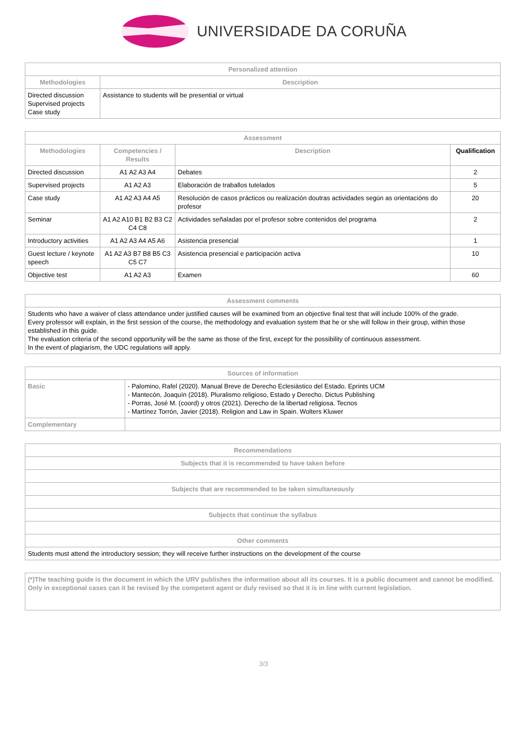UNIVERSIDADE DA CORUÑA
| Personalized attention | |
| --- | --- |
| Methodologies | Description |
| Directed discussion Supervised projects Case study | Assistance to students will be presential or virtual |
| Assessment | | | |
| --- | --- | --- | --- |
| Methodologies | Competencies / Results | Description | Qualification |
| Directed discussion | A1 A2 A3 A4 | Debates | 2 |
| Supervised projects | A1 A2 A3 | Elaboración de traballos tutelados | 5 |
| Case study | A1 A2 A3 A4 A5 | Resolución de casos prácticos ou realización doutras actividades según as orientacións do profesor | 20 |
| Seminar | A1 A2 A10 B1 B2 B3 C2 C4 C8 | Actividades señaladas por el profesor sobre contenidos del programa | 2 |
| Introductory activities | A1 A2 A3 A4 A5 A6 | Asistencia presencial | 1 |
| Guest lecture / keynote speech | A1 A2 A3 B7 B8 B5 C3 C5 C7 | Asistencia presencial e participación activa | 10 |
| Objective test | A1 A2 A3 | Examen | 60 |
| Assessment comments |
| --- |
| Students who have a waiver of class attendance under justified causes will be examined from an objective final test that will include 100% of the grade. Every professor will explain, in the first session of the course, the methodology and evaluation system that he or she will follow in their group, within those established in this guide. The evaluation criteria of the second opportunity will be the same as those of the first, except for the possibility of continuous assessment. In the event of plagiarism, the UDC regulations will apply. |
| Sources of information | |
| --- | --- |
| Basic | - Palomino, Rafel (2020). Manual Breve de Derecho Eclesiástico del Estado. Eprints UCM - Mantecón, Joaquín (2018). Pluralismo religioso, Estado y Derecho. Dictus Publishing - Porras, José M. (coord) y otros (2021). Derecho de la libertad religiosa. Tecnos - Martínez Torrón, Javier (2018). Religion and Law in Spain. Wolters Kluwer |
| Complementary | |
| Recommendations |
| --- |
| Subjects that it is recommended to have taken before |
| Subjects that are recommended to be taken simultaneously |
| Subjects that continue the syllabus |
| Other comments |
| Students must attend the introductory session; they will receive further instructions on the development of the course |
| (*)The teaching guide is the document in which the URV publishes the information about all its courses. It is a public document and cannot be modified. Only in exceptional cases can it be revised by the competent agent or duly revised so that it is in line with current legislation. |
3/3